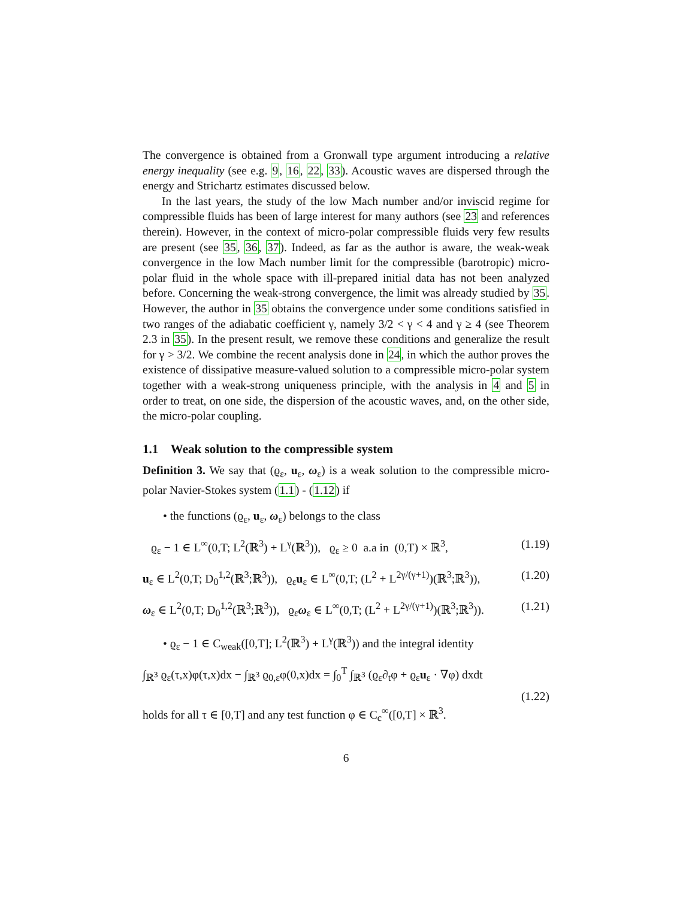The convergence is obtained from a Gronwall type argument introducing a relative energy inequality (see e.g. 9, 16, 22, 33). Acoustic waves are dispersed through the energy and Strichartz estimates discussed below.
In the last years, the study of the low Mach number and/or inviscid regime for compressible fluids has been of large interest for many authors (see 23 and references therein). However, in the context of micro-polar compressible fluids very few results are present (see 35, 36, 37). Indeed, as far as the author is aware, the weak-weak convergence in the low Mach number limit for the compressible (barotropic) micro-polar fluid in the whole space with ill-prepared initial data has not been analyzed before. Concerning the weak-strong convergence, the limit was already studied by 35. However, the author in 35 obtains the convergence under some conditions satisfied in two ranges of the adiabatic coefficient γ, namely 3/2 < γ < 4 and γ ≥ 4 (see Theorem 2.3 in 35). In the present result, we remove these conditions and generalize the result for γ > 3/2. We combine the recent analysis done in 24, in which the author proves the existence of dissipative measure-valued solution to a compressible micro-polar system together with a weak-strong uniqueness principle, with the analysis in 4 and 5 in order to treat, on one side, the dispersion of the acoustic waves, and, on the other side, the micro-polar coupling.
1.1 Weak solution to the compressible system
Definition 3. We say that (ϱ<sub>ε</sub>, u<sub>ε</sub>, ω<sub>ε</sub>) is a weak solution to the compressible micro-polar Navier-Stokes system (1.1) - (1.12) if
• the functions (ϱ<sub>ε</sub>, u<sub>ε</sub>, ω<sub>ε</sub>) belongs to the class
ϱ<sub>ε</sub> − 1 ∈ L<sup>∞</sup>(0,T; L<sup>2</sup>(ℝ<sup>3</sup>) + L<sup>γ</sup>(ℝ<sup>3</sup>)), ϱ<sub>ε</sub> ≥ 0 a.a in (0,T) × ℝ<sup>3</sup>, (1.19)
u<sub>ε</sub> ∈ L<sup>2</sup>(0,T; D<sub>0</sub><sup>1,2</sup>(ℝ<sup>3</sup>;ℝ<sup>3</sup>)), ϱ<sub>ε</sub>u<sub>ε</sub> ∈ L<sup>∞</sup>(0,T; (L<sup>2</sup> + L<sup>2γ/(γ+1)</sup>)(ℝ<sup>3</sup>;ℝ<sup>3</sup>)), (1.20)
ω<sub>ε</sub> ∈ L<sup>2</sup>(0,T; D<sub>0</sub><sup>1,2</sup>(ℝ<sup>3</sup>;ℝ<sup>3</sup>)), ϱ<sub>ε</sub>ω<sub>ε</sub> ∈ L<sup>∞</sup>(0,T; (L<sup>2</sup> + L<sup>2γ/(γ+1)</sup>)(ℝ<sup>3</sup>;ℝ<sup>3</sup>)). (1.21)
• ϱ<sub>ε</sub> − 1 ∈ C<sub>weak</sub>([0,T]; L<sup>2</sup>(ℝ<sup>3</sup>) + L<sup>γ</sup>(ℝ<sup>3</sup>)) and the integral identity
∫<sub>ℝ<sup>3</sup></sub> ϱ<sub>ε</sub>(τ,x)φ(τ,x)dx − ∫<sub>ℝ<sup>3</sup></sub> ϱ<sub>0,ε</sub>φ(0,x)dx = ∫<sub>0</sub><sup>T</sup> ∫<sub>ℝ<sup>3</sup></sub> (ϱ<sub>ε</sub>∂<sub>t</sub>φ + ϱ<sub>ε</sub>u<sub>ε</sub> · ∇φ) dxdt
(1.22)
holds for all τ ∈ [0,T] and any test function φ ∈ C<sub>c</sub><sup>∞</sup>([0,T] × ℝ<sup>3</sup>.
6